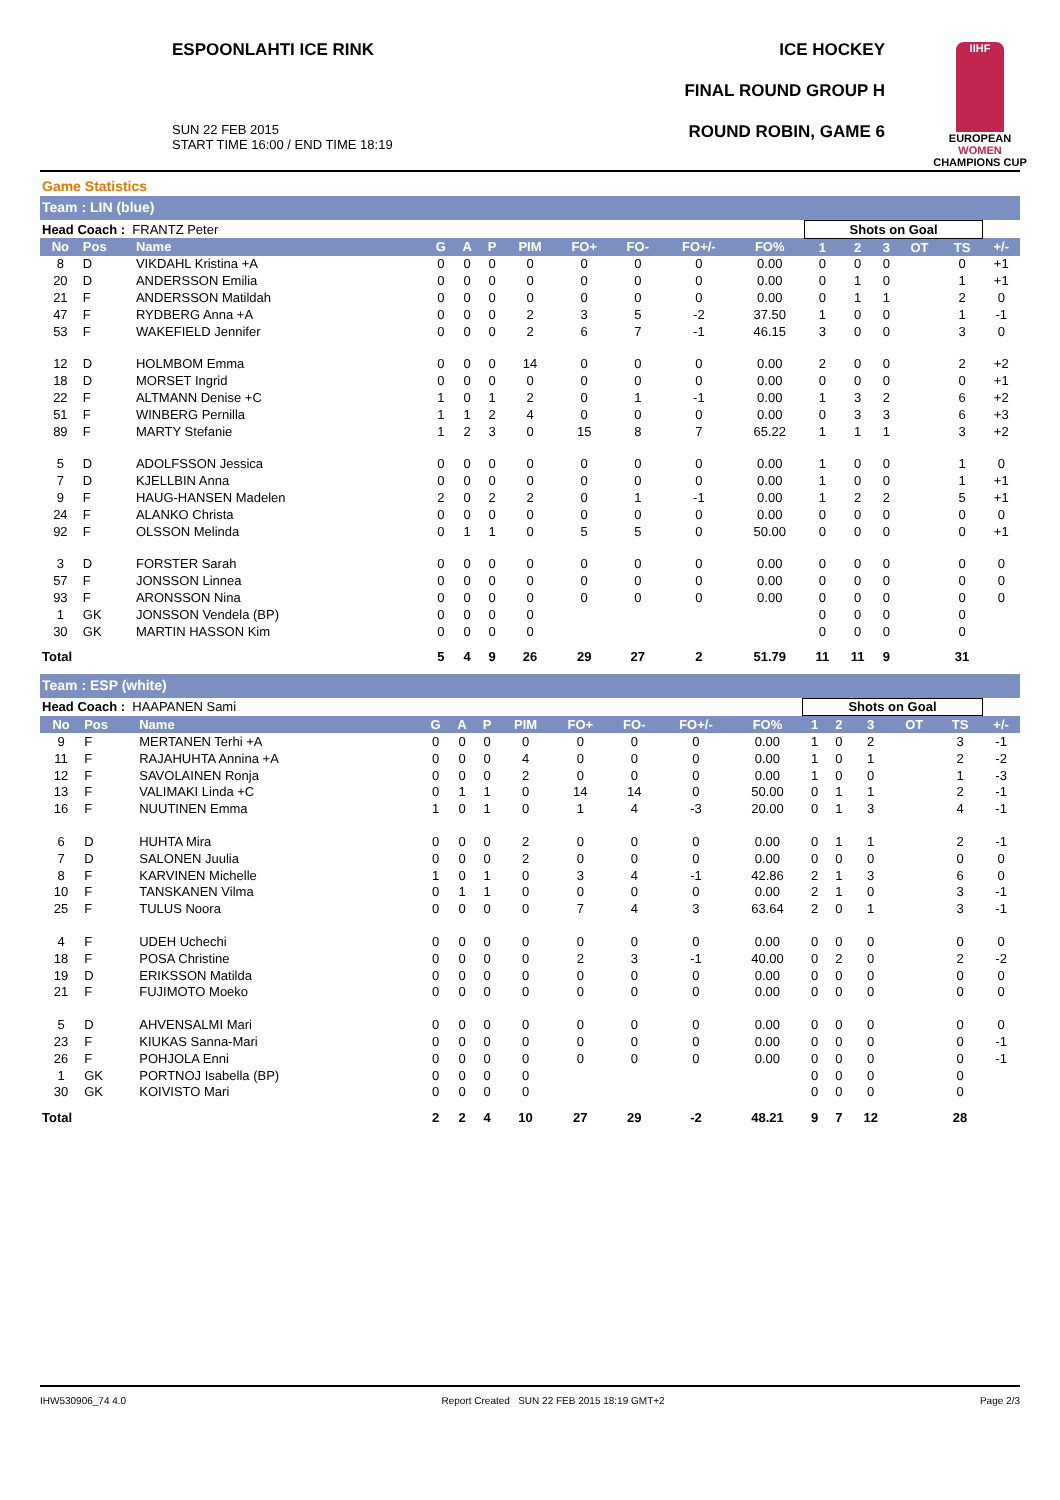ESPOONLAHTI ICE RINK
SUN 22 FEB 2015
START TIME 16:00 / END TIME 18:19
ICE HOCKEY
FINAL ROUND GROUP H
ROUND ROBIN, GAME 6
IIHF
EUROPEAN
WOMEN
CHAMPIONS CUP
Game Statistics
Team : LIN (blue)
| Head Coach : FRANTZ Peter | | | | | | | | | | | Shots on Goal | | | | | |
| No | Pos | Name | G | A | P | PIM | FO+ | FO- | FO+/- | FO% | 1 | 2 | 3 | OT | TS | +/- |
| 8 | D | VIKDAHL Kristina +A | 0 | 0 | 0 | 0 | 0 | 0 | 0 | 0.00 | 0 | 0 | 0 | | 0 | +1 |
| 20 | D | ANDERSSON Emilia | 0 | 0 | 0 | 0 | 0 | 0 | 0 | 0.00 | 0 | 1 | 0 | | 1 | +1 |
| 21 | F | ANDERSSON Matildah | 0 | 0 | 0 | 0 | 0 | 0 | 0 | 0.00 | 0 | 1 | 1 | | 2 | 0 |
| 47 | F | RYDBERG Anna +A | 0 | 0 | 0 | 2 | 3 | 5 | -2 | 37.50 | 1 | 0 | 0 | | 1 | -1 |
| 53 | F | WAKEFIELD Jennifer | 0 | 0 | 0 | 2 | 6 | 7 | -1 | 46.15 | 3 | 0 | 0 | | 3 | 0 |
| 12 | D | HOLMBOM Emma | 0 | 0 | 0 | 14 | 0 | 0 | 0 | 0.00 | 2 | 0 | 0 | | 2 | +2 |
| 18 | D | MORSET Ingrid | 0 | 0 | 0 | 0 | 0 | 0 | 0 | 0.00 | 0 | 0 | 0 | | 0 | +1 |
| 22 | F | ALTMANN Denise +C | 1 | 0 | 1 | 2 | 0 | 1 | -1 | 0.00 | 1 | 3 | 2 | | 6 | +2 |
| 51 | F | WINBERG Pernilla | 1 | 1 | 2 | 4 | 0 | 0 | 0 | 0.00 | 0 | 3 | 3 | | 6 | +3 |
| 89 | F | MARTY Stefanie | 1 | 2 | 3 | 0 | 15 | 8 | 7 | 65.22 | 1 | 1 | 1 | | 3 | +2 |
| 5 | D | ADOLFSSON Jessica | 0 | 0 | 0 | 0 | 0 | 0 | 0 | 0.00 | 1 | 0 | 0 | | 1 | 0 |
| 7 | D | KJELLBIN Anna | 0 | 0 | 0 | 0 | 0 | 0 | 0 | 0.00 | 1 | 0 | 0 | | 1 | +1 |
| 9 | F | HAUG-HANSEN Madelen | 2 | 0 | 2 | 2 | 0 | 1 | -1 | 0.00 | 1 | 2 | 2 | | 5 | +1 |
| 24 | F | ALANKO Christa | 0 | 0 | 0 | 0 | 0 | 0 | 0 | 0.00 | 0 | 0 | 0 | | 0 | 0 |
| 92 | F | OLSSON Melinda | 0 | 1 | 1 | 0 | 5 | 5 | 0 | 50.00 | 0 | 0 | 0 | | 0 | +1 |
| 3 | D | FORSTER Sarah | 0 | 0 | 0 | 0 | 0 | 0 | 0 | 0.00 | 0 | 0 | 0 | | 0 | 0 |
| 57 | F | JONSSON Linnea | 0 | 0 | 0 | 0 | 0 | 0 | 0 | 0.00 | 0 | 0 | 0 | | 0 | 0 |
| 93 | F | ARONSSON Nina | 0 | 0 | 0 | 0 | 0 | 0 | 0 | 0.00 | 0 | 0 | 0 | | 0 | 0 |
| 1 | GK | JONSSON Vendela (BP) | 0 | 0 | 0 | 0 | | | | | 0 | 0 | 0 | | 0 | |
| 30 | GK | MARTIN HASSON Kim | 0 | 0 | 0 | 0 | | | | | 0 | 0 | 0 | | 0 | |
| Total | | | 5 | 4 | 9 | 26 | 29 | 27 | 2 | 51.79 | 11 | 11 | 9 | | 31 | |
Team : ESP (white)
| Head Coach : HAAPANEN Sami | | | | | | | | | | | Shots on Goal | | | | | |
| No | Pos | Name | G | A | P | PIM | FO+ | FO- | FO+/- | FO% | 1 | 2 | 3 | OT | TS | +/- |
| 9 | F | MERTANEN Terhi +A | 0 | 0 | 0 | 0 | 0 | 0 | 0 | 0.00 | 1 | 0 | 2 | | 3 | -1 |
| 11 | F | RAJAHUHTA Annina +A | 0 | 0 | 0 | 4 | 0 | 0 | 0 | 0.00 | 1 | 0 | 1 | | 2 | -2 |
| 12 | F | SAVOLAINEN Ronja | 0 | 0 | 0 | 2 | 0 | 0 | 0 | 0.00 | 1 | 0 | 0 | | 1 | -3 |
| 13 | F | VALIMAKI Linda +C | 0 | 1 | 1 | 0 | 14 | 14 | 0 | 50.00 | 0 | 1 | 1 | | 2 | -1 |
| 16 | F | NUUTINEN Emma | 1 | 0 | 1 | 0 | 1 | 4 | -3 | 20.00 | 0 | 1 | 3 | | 4 | -1 |
| 6 | D | HUHTA Mira | 0 | 0 | 0 | 2 | 0 | 0 | 0 | 0.00 | 0 | 1 | 1 | | 2 | -1 |
| 7 | D | SALONEN Juulia | 0 | 0 | 0 | 2 | 0 | 0 | 0 | 0.00 | 0 | 0 | 0 | | 0 | 0 |
| 8 | F | KARVINEN Michelle | 1 | 0 | 1 | 0 | 3 | 4 | -1 | 42.86 | 2 | 1 | 3 | | 6 | 0 |
| 10 | F | TANSKANEN Vilma | 0 | 1 | 1 | 0 | 0 | 0 | 0 | 0.00 | 2 | 1 | 0 | | 3 | -1 |
| 25 | F | TULUS Noora | 0 | 0 | 0 | 0 | 7 | 4 | 3 | 63.64 | 2 | 0 | 1 | | 3 | -1 |
| 4 | F | UDEH Uchechi | 0 | 0 | 0 | 0 | 0 | 0 | 0 | 0.00 | 0 | 0 | 0 | | 0 | 0 |
| 18 | F | POSA Christine | 0 | 0 | 0 | 0 | 2 | 3 | -1 | 40.00 | 0 | 2 | 0 | | 2 | -2 |
| 19 | D | ERIKSSON Matilda | 0 | 0 | 0 | 0 | 0 | 0 | 0 | 0.00 | 0 | 0 | 0 | | 0 | 0 |
| 21 | F | FUJIMOTO Moeko | 0 | 0 | 0 | 0 | 0 | 0 | 0 | 0.00 | 0 | 0 | 0 | | 0 | 0 |
| 5 | D | AHVENSALMI Mari | 0 | 0 | 0 | 0 | 0 | 0 | 0 | 0.00 | 0 | 0 | 0 | | 0 | 0 |
| 23 | F | KIUKAS Sanna-Mari | 0 | 0 | 0 | 0 | 0 | 0 | 0 | 0.00 | 0 | 0 | 0 | | 0 | -1 |
| 26 | F | POHJOLA Enni | 0 | 0 | 0 | 0 | 0 | 0 | 0 | 0.00 | 0 | 0 | 0 | | 0 | -1 |
| 1 | GK | PORTNOJ Isabella (BP) | 0 | 0 | 0 | 0 | | | | | 0 | 0 | 0 | | 0 | |
| 30 | GK | KOIVISTO Mari | 0 | 0 | 0 | 0 | | | | | 0 | 0 | 0 | | 0 | |
| Total | | | 2 | 2 | 4 | 10 | 27 | 29 | -2 | 48.21 | 9 | 7 | 12 | | 28 | |
IHW530906_74 4.0 Report Created SUN 22 FEB 2015 18:19 GMT+2 Page 2/3